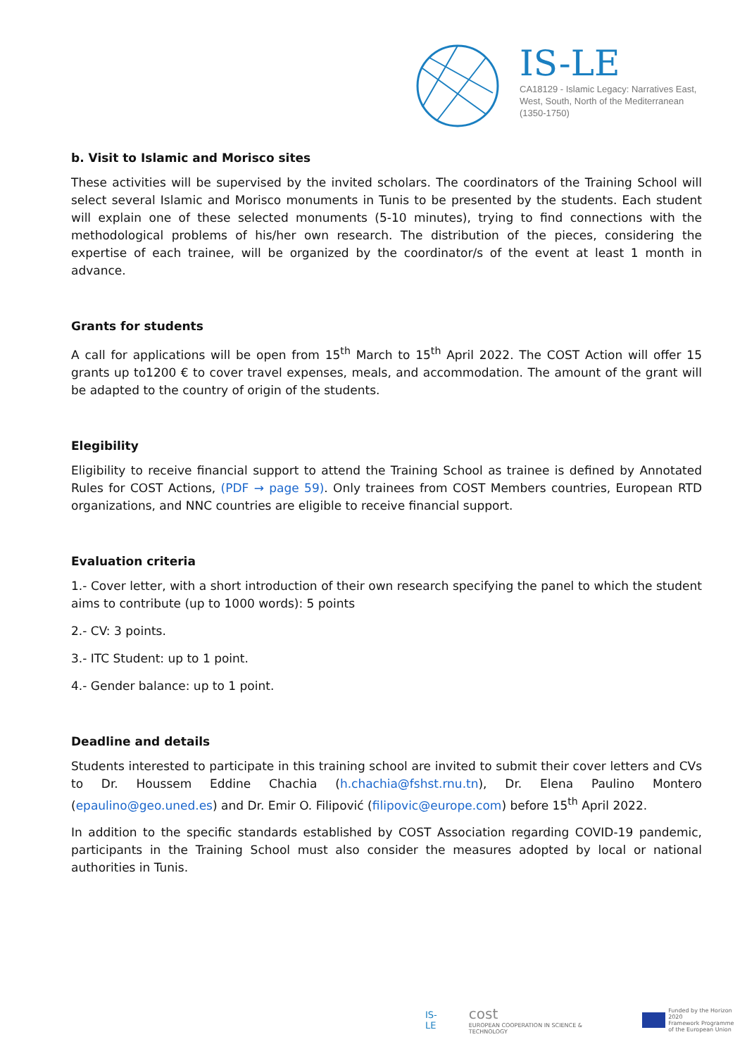IS-LE
CA18129 - Islamic Legacy: Narratives East,
West, South, North of the Mediterranean
(1350-1750)
b. Visit to Islamic and Morisco sites
These activities will be supervised by the invited scholars. The coordinators of the Training School will select several Islamic and Morisco monuments in Tunis to be presented by the students. Each student will explain one of these selected monuments (5-10 minutes), trying to find connections with the methodological problems of his/her own research. The distribution of the pieces, considering the expertise of each trainee, will be organized by the coordinator/s of the event at least 1 month in advance.
Grants for students
A call for applications will be open from 15<sup>th</sup> March to 15<sup>th</sup> April 2022. The COST Action will offer 15 grants up to1200 € to cover travel expenses, meals, and accommodation. The amount of the grant will be adapted to the country of origin of the students.
Elegibility
Eligibility to receive financial support to attend the Training School as trainee is defined by Annotated Rules for COST Actions, (PDF → page 59). Only trainees from COST Members countries, European RTD organizations, and NNC countries are eligible to receive financial support.
Evaluation criteria
1.- Cover letter, with a short introduction of their own research specifying the panel to which the student aims to contribute (up to 1000 words): 5 points
2.- CV: 3 points.
3.- ITC Student: up to 1 point.
4.- Gender balance: up to 1 point.
Deadline and details
Students interested to participate in this training school are invited to submit their cover letters and CVs to Dr. Houssem Eddine Chachia (h.chachia@fshst.rnu.tn), Dr. Elena Paulino Montero (epaulino@geo.uned.es) and Dr. Emir O. Filipović (filipovic@europe.com) before 15<sup>th</sup> April 2022.
In addition to the specific standards established by COST Association regarding COVID-19 pandemic, participants in the Training School must also consider the measures adopted by local or national authorities in Tunis.
IS-LE
cost
EUROPEAN COOPERATION IN SCIENCE & TECHNOLOGY
Funded by the Horizon 2020
Framework Programme
of the European Union